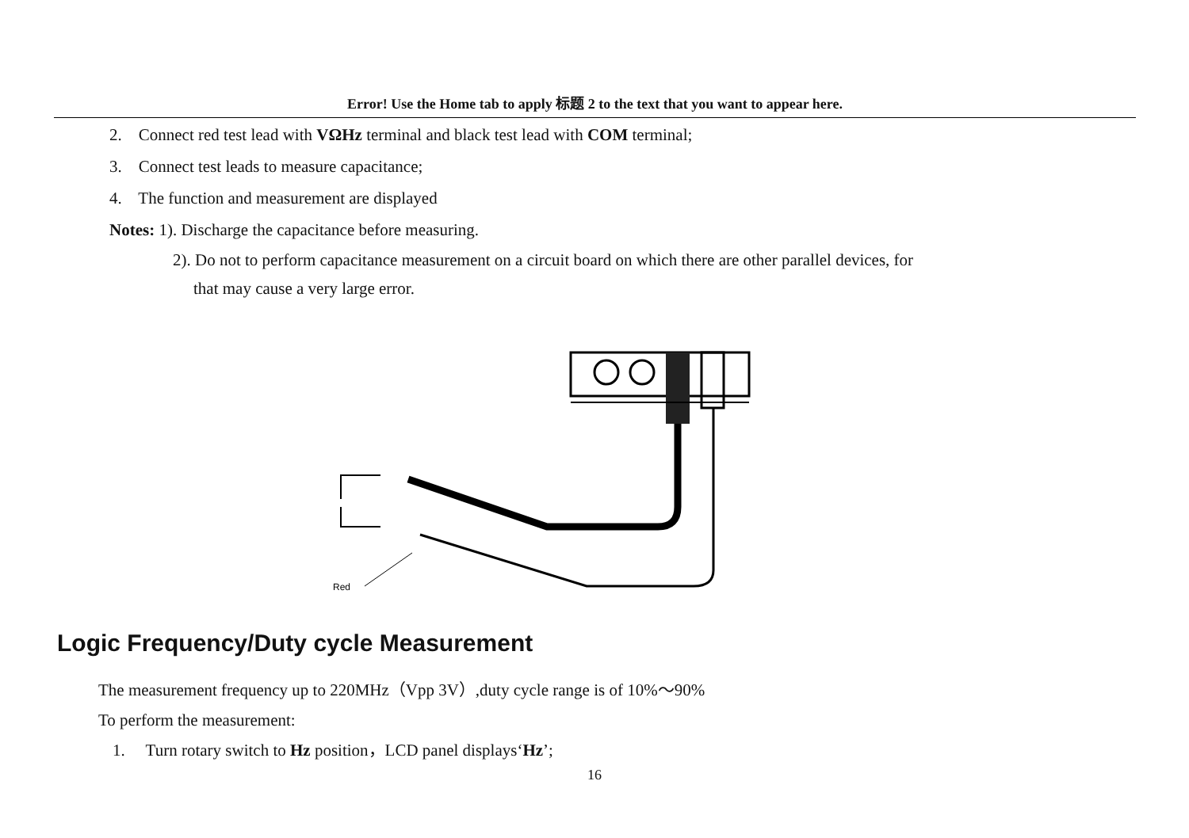Error! Use the Home tab to apply 标题 2 to the text that you want to appear here.
2. Connect red test lead with VΩHz terminal and black test lead with COM terminal;
3. Connect test leads to measure capacitance;
4. The function and measurement are displayed
Notes: 1). Discharge the capacitance before measuring.
2). Do not to perform capacitance measurement on a circuit board on which there are other parallel devices, for
that may cause a very large error.
Red
Logic Frequency/Duty cycle Measurement
The measurement frequency up to 220MHz（Vpp 3V）,duty cycle range is of 10%～90%
To perform the measurement:
1. Turn rotary switch to Hz position，LCD panel displays‘Hz’;
16